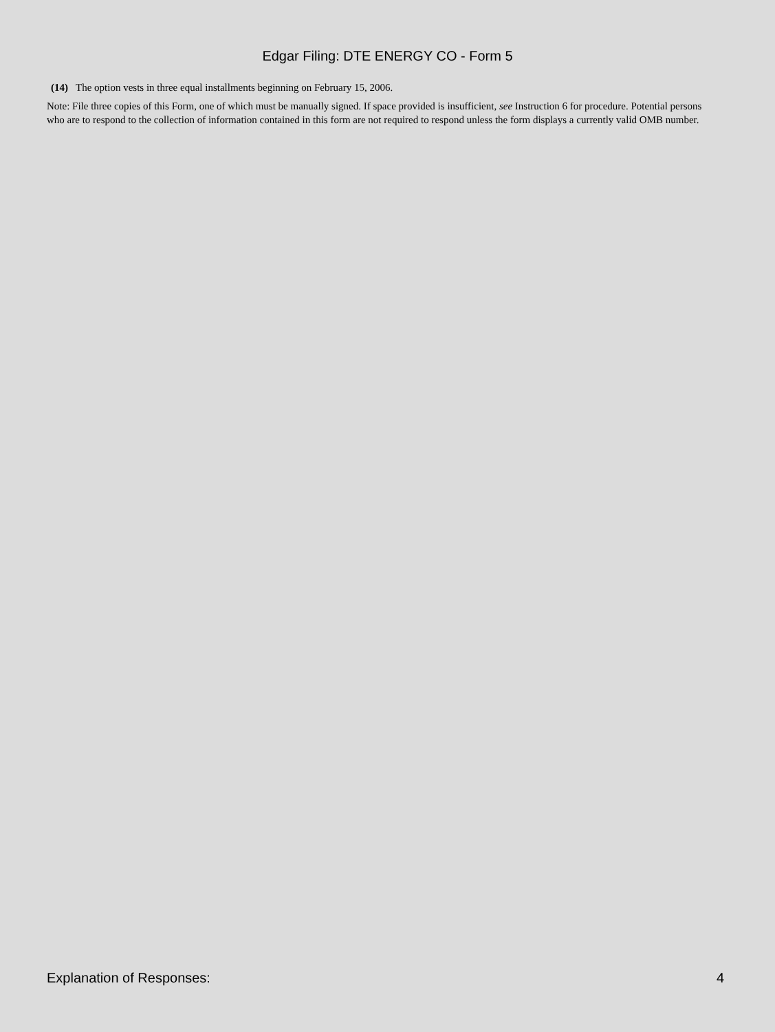Edgar Filing: DTE ENERGY CO - Form 5
(14) The option vests in three equal installments beginning on February 15, 2006.
Note: File three copies of this Form, one of which must be manually signed. If space provided is insufficient, see Instruction 6 for procedure. Potential persons who are to respond to the collection of information contained in this form are not required to respond unless the form displays a currently valid OMB number.
Explanation of Responses: 4